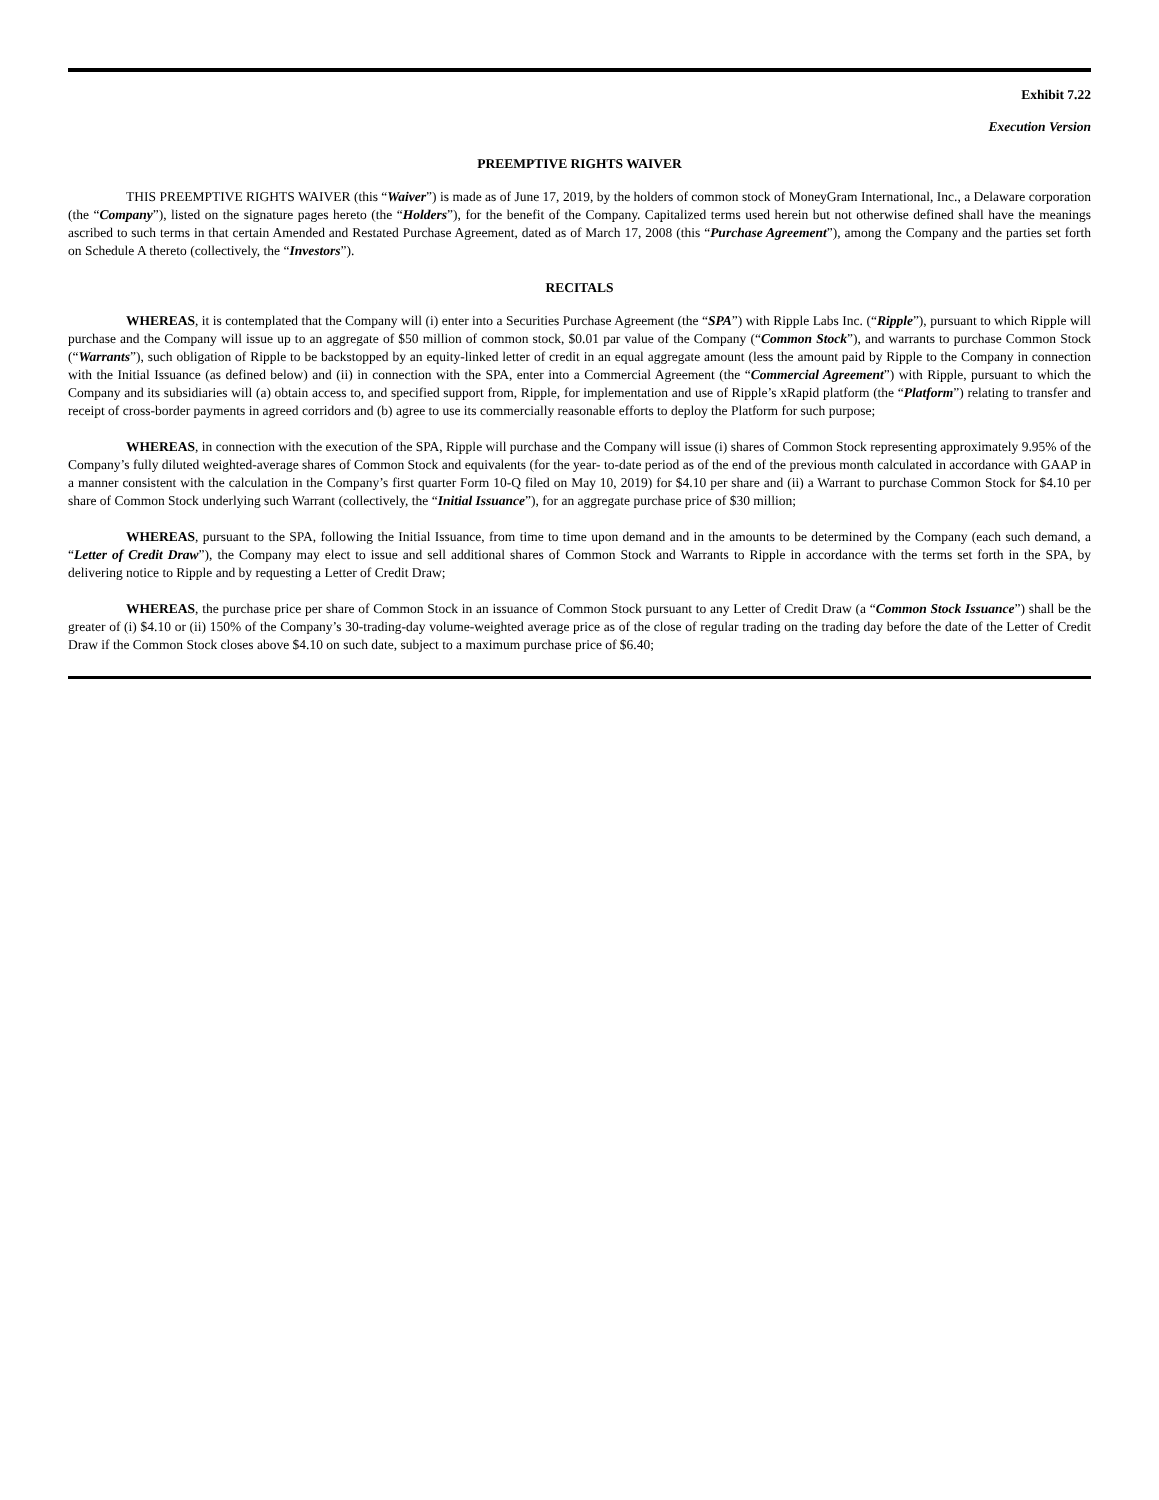Exhibit 7.22
Execution Version
PREEMPTIVE RIGHTS WAIVER
THIS PREEMPTIVE RIGHTS WAIVER (this “Waiver”) is made as of June 17, 2019, by the holders of common stock of MoneyGram International, Inc., a Delaware corporation (the “Company”), listed on the signature pages hereto (the “Holders”), for the benefit of the Company. Capitalized terms used herein but not otherwise defined shall have the meanings ascribed to such terms in that certain Amended and Restated Purchase Agreement, dated as of March 17, 2008 (this “Purchase Agreement”), among the Company and the parties set forth on Schedule A thereto (collectively, the “Investors”).
RECITALS
WHEREAS, it is contemplated that the Company will (i) enter into a Securities Purchase Agreement (the “SPA”) with Ripple Labs Inc. (“Ripple”), pursuant to which Ripple will purchase and the Company will issue up to an aggregate of $50 million of common stock, $0.01 par value of the Company (“Common Stock”), and warrants to purchase Common Stock (“Warrants”), such obligation of Ripple to be backstopped by an equity-linked letter of credit in an equal aggregate amount (less the amount paid by Ripple to the Company in connection with the Initial Issuance (as defined below) and (ii) in connection with the SPA, enter into a Commercial Agreement (the “Commercial Agreement”) with Ripple, pursuant to which the Company and its subsidiaries will (a) obtain access to, and specified support from, Ripple, for implementation and use of Ripple’s xRapid platform (the “Platform”) relating to transfer and receipt of cross-border payments in agreed corridors and (b) agree to use its commercially reasonable efforts to deploy the Platform for such purpose;
WHEREAS, in connection with the execution of the SPA, Ripple will purchase and the Company will issue (i) shares of Common Stock representing approximately 9.95% of the Company’s fully diluted weighted-average shares of Common Stock and equivalents (for the year- to-date period as of the end of the previous month calculated in accordance with GAAP in a manner consistent with the calculation in the Company’s first quarter Form 10-Q filed on May 10, 2019) for $4.10 per share and (ii) a Warrant to purchase Common Stock for $4.10 per share of Common Stock underlying such Warrant (collectively, the “Initial Issuance”), for an aggregate purchase price of $30 million;
WHEREAS, pursuant to the SPA, following the Initial Issuance, from time to time upon demand and in the amounts to be determined by the Company (each such demand, a “Letter of Credit Draw”), the Company may elect to issue and sell additional shares of Common Stock and Warrants to Ripple in accordance with the terms set forth in the SPA, by delivering notice to Ripple and by requesting a Letter of Credit Draw;
WHEREAS, the purchase price per share of Common Stock in an issuance of Common Stock pursuant to any Letter of Credit Draw (a “Common Stock Issuance”) shall be the greater of (i) $4.10 or (ii) 150% of the Company’s 30-trading-day volume-weighted average price as of the close of regular trading on the trading day before the date of the Letter of Credit Draw if the Common Stock closes above $4.10 on such date, subject to a maximum purchase price of $6.40;